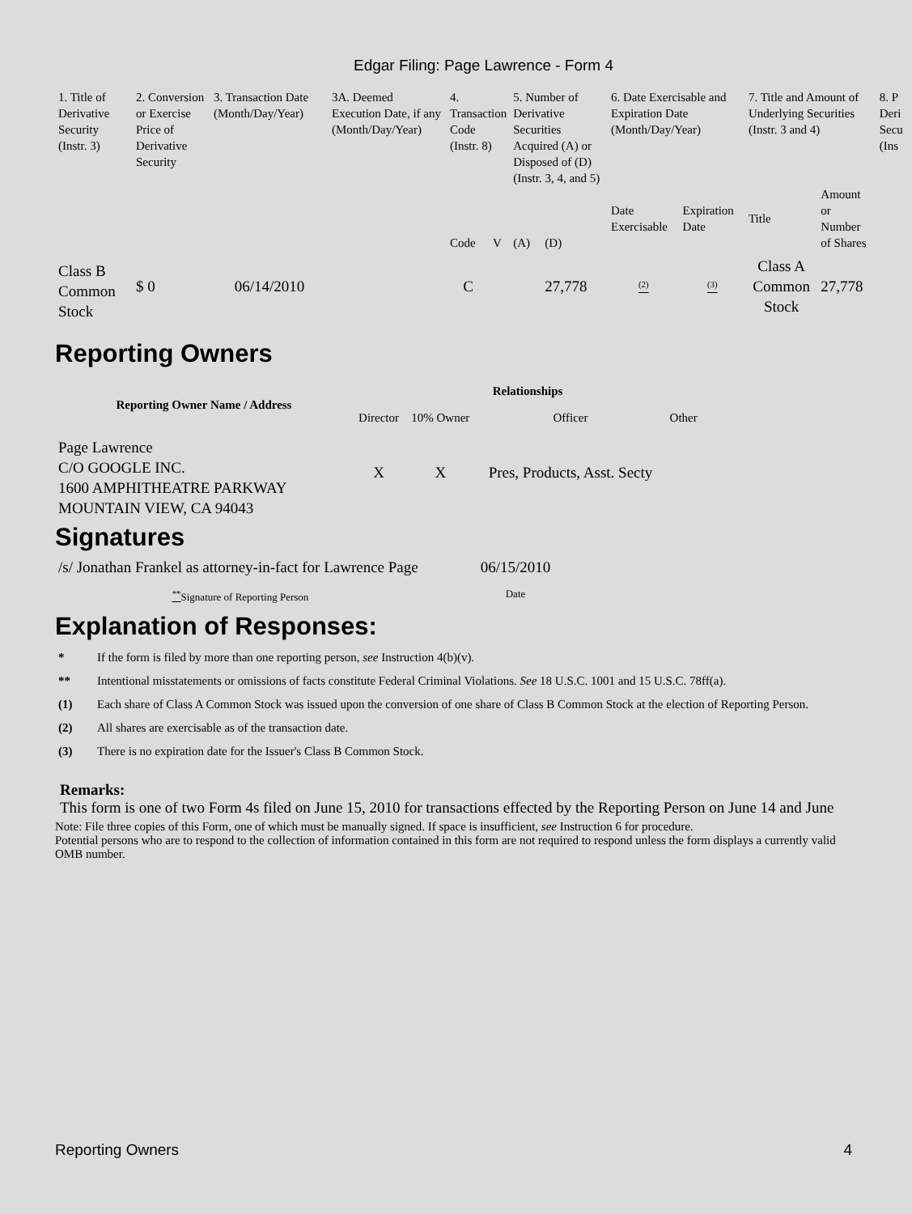Edgar Filing: Page Lawrence - Form 4
| 1. Title of Derivative Security (Instr. 3) | 2. Conversion or Exercise Price of Derivative Security | 3. Transaction Date (Month/Day/Year) | 3A. Deemed Execution Date, if any (Month/Day/Year) | 4. Transaction Code (Instr. 8) | | 5. Number of Derivative Securities Acquired (A) or Disposed of (D) (Instr. 3, 4, and 5) | | 6. Date Exercisable and Expiration Date (Month/Day/Year) | | 7. Title and Amount of Underlying Securities (Instr. 3 and 4) | | 8. P Deri Secu (Ins |
| | | | | Code | V | (A) | (D) | Date Exercisable | Expiration Date | Title | Amount or Number of Shares | |
| Class B Common Stock | $ 0 | 06/14/2010 | | C | | | 27,778 | <sup>(2)</sup> | <sup>(3)</sup> | Class A Common Stock | 27,778 | |
Reporting Owners
| Reporting Owner Name / Address | Relationships | | | |
| --- | --- | --- | --- | --- |
| | Director | 10% Owner | Officer | Other |
| Page Lawrence C/O GOOGLE INC. 1600 AMPHITHEATRE PARKWAY MOUNTAIN VIEW, CA 94043 | X | X | Pres, Products, Asst. Secty | |
Signatures
| /s/ Jonathan Frankel as attorney-in-fact for Lawrence Page | 06/15/2010 |
| <sup>**</sup> Signature of Reporting Person | Date |
Explanation of Responses:
| * | If the form is filed by more than one reporting person, see Instruction 4(b)(v). |
| ** | Intentional misstatements or omissions of facts constitute Federal Criminal Violations. See 18 U.S.C. 1001 and 15 U.S.C. 78ff(a). |
| (1) | Each share of Class A Common Stock was issued upon the conversion of one share of Class B Common Stock at the election of Reporting Person. |
| (2) | All shares are exercisable as of the transaction date. |
| (3) | There is no expiration date for the Issuer's Class B Common Stock. |
Remarks:
This form is one of two Form 4s filed on June 15, 2010 for transactions effected by the Reporting Person on June 14 and June
Note: File three copies of this Form, one of which must be manually signed. If space is insufficient, see Instruction 6 for procedure.
Potential persons who are to respond to the collection of information contained in this form are not required to respond unless the form displays a currently valid OMB number.
Reporting Owners 4